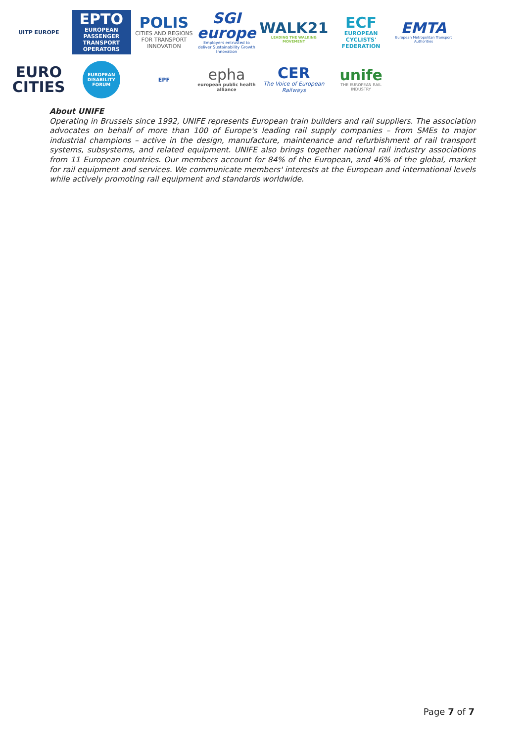UITP EUROPE
EPTO
EUROPEAN PASSENGER TRANSPORT OPERATORS
POLIS
CITIES AND REGIONS FOR TRANSPORT INNOVATION
SGI europe
Employers entrusted to deliver Sustainability Growth Innovation
WALK21
LEADING THE WALKING MOVEMENT
ECF
EUROPEAN CYCLISTS' FEDERATION
EMTA
European Metropolitan Transport Authorities
EURO
CITIES
EUROPEAN DISABILITY FORUM
EPF
epha
european public health alliance
CER
The Voice of European Railways
unife
THE EUROPEAN RAIL INDUSTRY
About UNIFE
Operating in Brussels since 1992, UNIFE represents European train builders and rail suppliers. The association advocates on behalf of more than 100 of Europe's leading rail supply companies – from SMEs to major industrial champions – active in the design, manufacture, maintenance and refurbishment of rail transport systems, subsystems, and related equipment. UNIFE also brings together national rail industry associations from 11 European countries. Our members account for 84% of the European, and 46% of the global, market for rail equipment and services. We communicate members' interests at the European and international levels while actively promoting rail equipment and standards worldwide.
Page 7 of 7